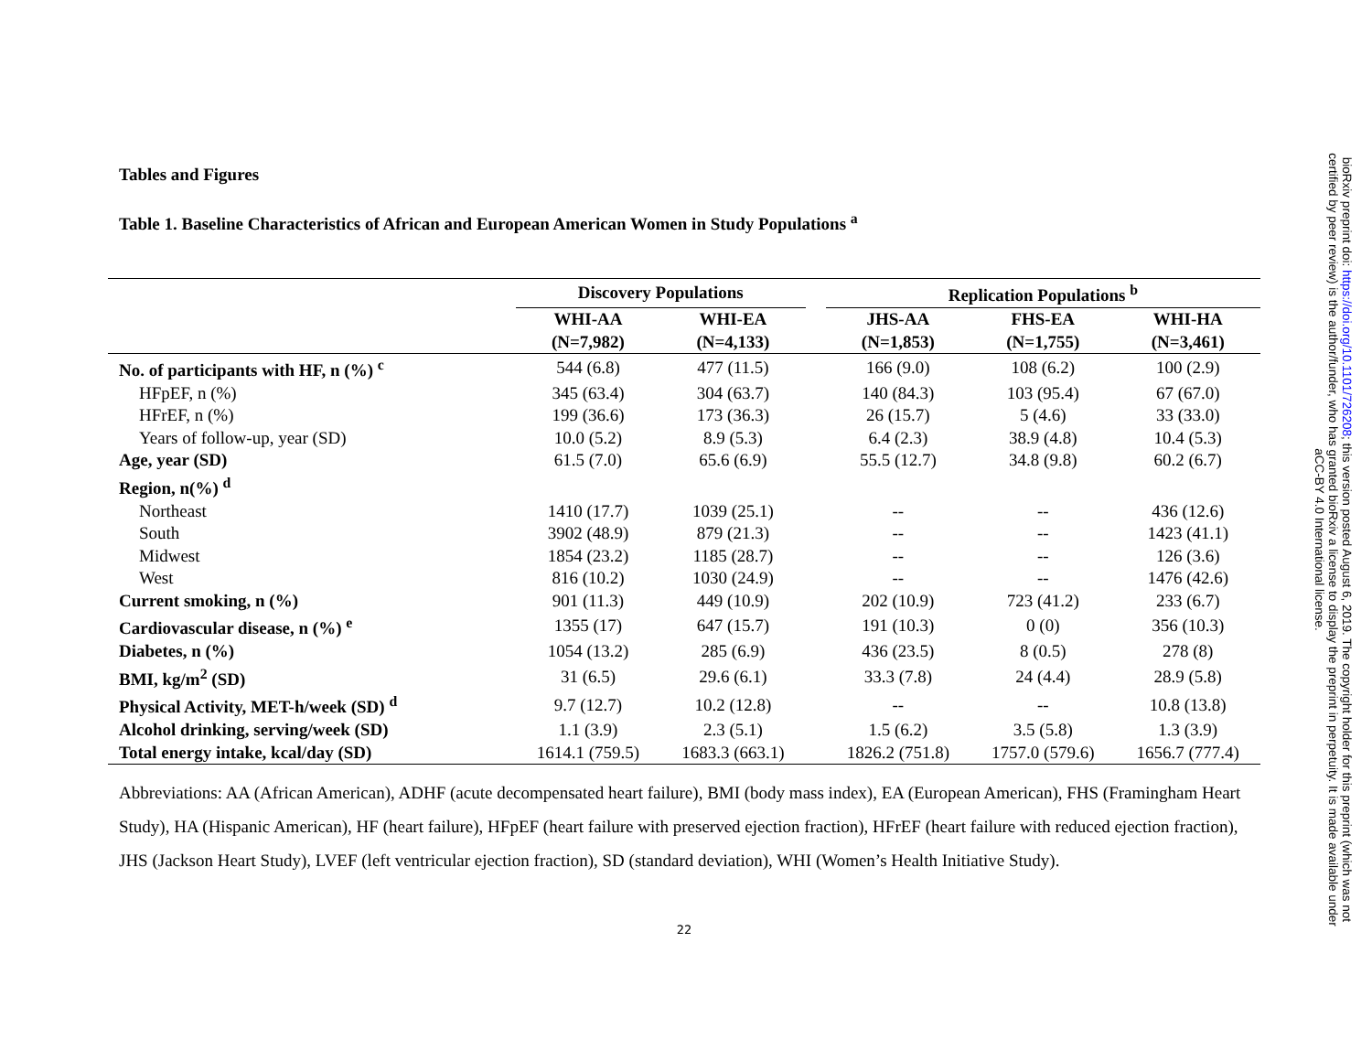Tables and Figures
Table 1. Baseline Characteristics of African and European American Women in Study Populations <sup>a</sup>
| | Discovery Populations | | | Replication Populations <sup>b</sup> | | |
| --- | --- | --- | --- | --- | --- | --- |
| | WHI-AA | WHI-EA | | JHS-AA | FHS-EA | WHI-HA |
| | (N=7,982) | (N=4,133) | | (N=1,853) | (N=1,755) | (N=3,461) |
| No. of participants with HF, n (%) <sup>c</sup> | 544 (6.8) | 477 (11.5) | | 166 (9.0) | 108 (6.2) | 100 (2.9) |
| HFpEF, n (%) | 345 (63.4) | 304 (63.7) | | 140 (84.3) | 103 (95.4) | 67 (67.0) |
| HFrEF, n (%) | 199 (36.6) | 173 (36.3) | | 26 (15.7) | 5 (4.6) | 33 (33.0) |
| Years of follow-up, year (SD) | 10.0 (5.2) | 8.9 (5.3) | | 6.4 (2.3) | 38.9 (4.8) | 10.4 (5.3) |
| Age, year (SD) | 61.5 (7.0) | 65.6 (6.9) | | 55.5 (12.7) | 34.8 (9.8) | 60.2 (6.7) |
| Region, n(%) <sup>d</sup> | | | | | | |
| Northeast | 1410 (17.7) | 1039 (25.1) | | -- | -- | 436 (12.6) |
| South | 3902 (48.9) | 879 (21.3) | | -- | -- | 1423 (41.1) |
| Midwest | 1854 (23.2) | 1185 (28.7) | | -- | -- | 126 (3.6) |
| West | 816 (10.2) | 1030 (24.9) | | -- | -- | 1476 (42.6) |
| Current smoking, n (%) | 901 (11.3) | 449 (10.9) | | 202 (10.9) | 723 (41.2) | 233 (6.7) |
| Cardiovascular disease, n (%) <sup>e</sup> | 1355 (17) | 647 (15.7) | | 191 (10.3) | 0 (0) | 356 (10.3) |
| Diabetes, n (%) | 1054 (13.2) | 285 (6.9) | | 436 (23.5) | 8 (0.5) | 278 (8) |
| BMI, kg/m<sup>2</sup> (SD) | 31 (6.5) | 29.6 (6.1) | | 33.3 (7.8) | 24 (4.4) | 28.9 (5.8) |
| Physical Activity, MET-h/week (SD) <sup>d</sup> | 9.7 (12.7) | 10.2 (12.8) | | -- | -- | 10.8 (13.8) |
| Alcohol drinking, serving/week (SD) | 1.1 (3.9) | 2.3 (5.1) | | 1.5 (6.2) | 3.5 (5.8) | 1.3 (3.9) |
| Total energy intake, kcal/day (SD) | 1614.1 (759.5) | 1683.3 (663.1) | | 1826.2 (751.8) | 1757.0 (579.6) | 1656.7 (777.4) |
Abbreviations: AA (African American), ADHF (acute decompensated heart failure), BMI (body mass index), EA (European American), FHS (Framingham Heart Study), HA (Hispanic American), HF (heart failure), HFpEF (heart failure with preserved ejection fraction), HFrEF (heart failure with reduced ejection fraction), JHS (Jackson Heart Study), LVEF (left ventricular ejection fraction), SD (standard deviation), WHI (Women’s Health Initiative Study).
22
bioRxiv preprint doi: https://doi.org/10.1101/726208; this version posted August 6, 2019. The copyright holder for this preprint (which was not
certified by peer review) is the author/funder, who has granted bioRxiv a license to display the preprint in perpetuity. It is made available under
aCC-BY 4.0 International license.